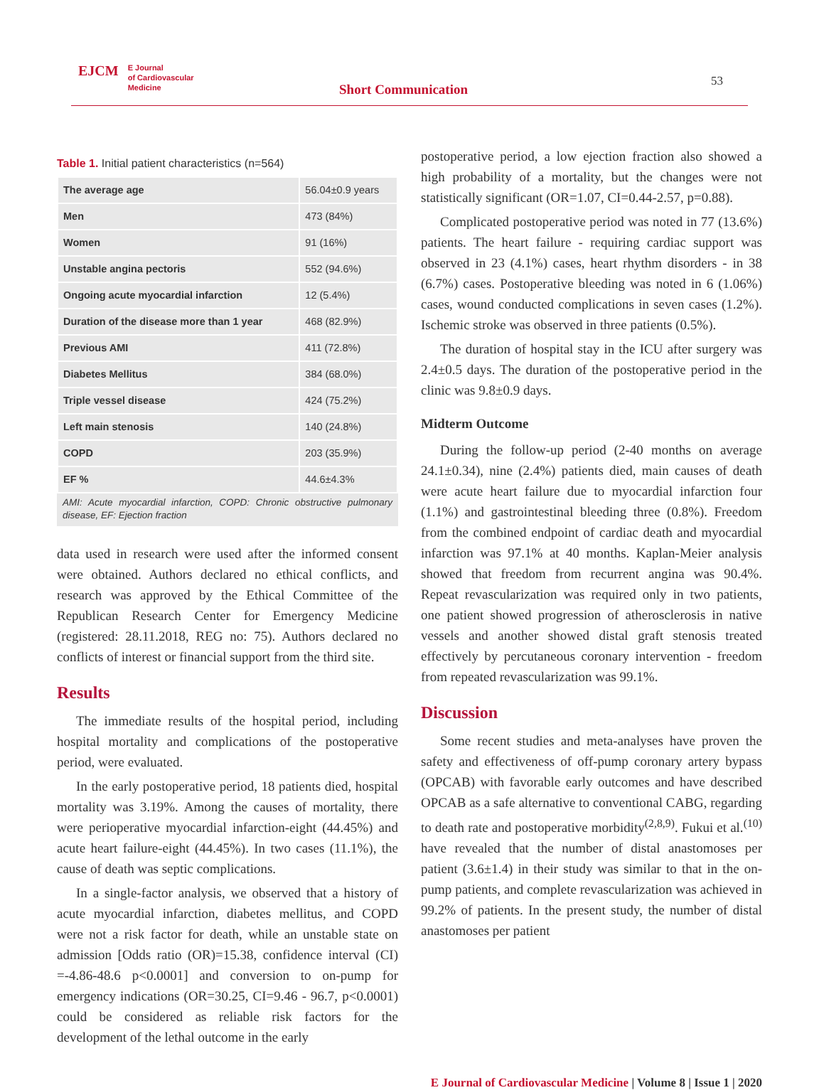EJCM E Journal
of Cardiovascular
Medicine
Short Communication
53
Table 1. Initial patient characteristics (n=564)
| The average age | 56.04±0.9 years |
| Men | 473 (84%) |
| Women | 91 (16%) |
| Unstable angina pectoris | 552 (94.6%) |
| Ongoing acute myocardial infarction | 12 (5.4%) |
| Duration of the disease more than 1 year | 468 (82.9%) |
| Previous AMI | 411 (72.8%) |
| Diabetes Mellitus | 384 (68.0%) |
| Triple vessel disease | 424 (75.2%) |
| Left main stenosis | 140 (24.8%) |
| COPD | 203 (35.9%) |
| EF % | 44.6±4.3% |
AMI: Acute myocardial infarction, COPD: Chronic obstructive pulmonary disease, EF: Ejection fraction
data used in research were used after the informed consent were obtained. Authors declared no ethical conflicts, and research was approved by the Ethical Committee of the Republican Research Center for Emergency Medicine (registered: 28.11.2018, REG no: 75). Authors declared no conflicts of interest or financial support from the third site.
Results
The immediate results of the hospital period, including hospital mortality and complications of the postoperative period, were evaluated.
In the early postoperative period, 18 patients died, hospital mortality was 3.19%. Among the causes of mortality, there were perioperative myocardial infarction-eight (44.45%) and acute heart failure-eight (44.45%). In two cases (11.1%), the cause of death was septic complications.
In a single-factor analysis, we observed that a history of acute myocardial infarction, diabetes mellitus, and COPD were not a risk factor for death, while an unstable state on admission [Odds ratio (OR)=15.38, confidence interval (CI) =-4.86-48.6 p<0.0001] and conversion to on-pump for emergency indications (OR=30.25, CI=9.46 - 96.7, p<0.0001) could be considered as reliable risk factors for the development of the lethal outcome in the early
postoperative period, a low ejection fraction also showed a high probability of a mortality, but the changes were not statistically significant (OR=1.07, CI=0.44-2.57, p=0.88).
Complicated postoperative period was noted in 77 (13.6%) patients. The heart failure - requiring cardiac support was observed in 23 (4.1%) cases, heart rhythm disorders - in 38 (6.7%) cases. Postoperative bleeding was noted in 6 (1.06%) cases, wound conducted complications in seven cases (1.2%). Ischemic stroke was observed in three patients (0.5%).
The duration of hospital stay in the ICU after surgery was 2.4±0.5 days. The duration of the postoperative period in the clinic was 9.8±0.9 days.
Midterm Outcome
During the follow-up period (2-40 months on average 24.1±0.34), nine (2.4%) patients died, main causes of death were acute heart failure due to myocardial infarction four (1.1%) and gastrointestinal bleeding three (0.8%). Freedom from the combined endpoint of cardiac death and myocardial infarction was 97.1% at 40 months. Kaplan-Meier analysis showed that freedom from recurrent angina was 90.4%. Repeat revascularization was required only in two patients, one patient showed progression of atherosclerosis in native vessels and another showed distal graft stenosis treated effectively by percutaneous coronary intervention - freedom from repeated revascularization was 99.1%.
Discussion
Some recent studies and meta-analyses have proven the safety and effectiveness of off-pump coronary artery bypass (OPCAB) with favorable early outcomes and have described OPCAB as a safe alternative to conventional CABG, regarding to death rate and postoperative morbidity<sup>(2,8,9)</sup>. Fukui et al.<sup>(10)</sup> have revealed that the number of distal anastomoses per patient (3.6±1.4) in their study was similar to that in the on-pump patients, and complete revascularization was achieved in 99.2% of patients. In the present study, the number of distal anastomoses per patient
E Journal of Cardiovascular Medicine | Volume 8 | Issue 1 | 2020